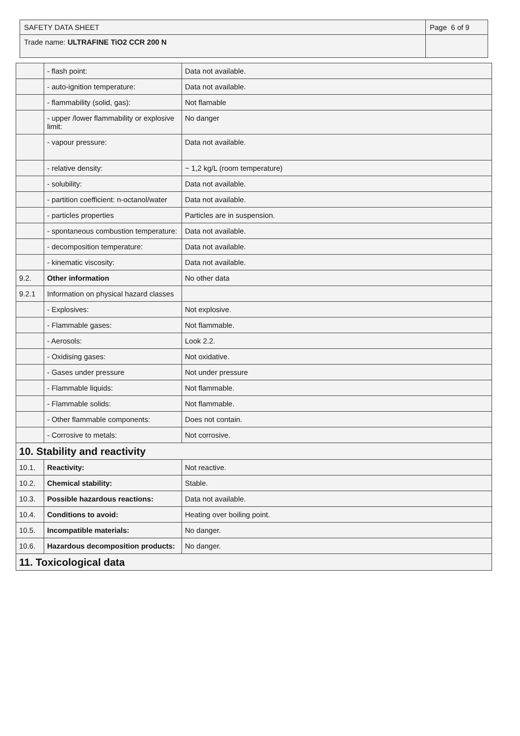| SAFETY DATA SHEET | Page 6 of 9 |
| Trade name: ULTRAFINE TiO2 CCR 200 N | |
| | - flash point: | Data not available. |
| | - auto-ignition temperature: | Data not available. |
| | - flammability (solid, gas): | Not flamable |
| | - upper /lower flammability or explosive limit: | No danger |
| | - vapour pressure: | Data not available. |
| | - relative density: | ~ 1,2 kg/L (room temperature) |
| | - solubility: | Data not available. |
| | - partition coefficient: n-octanol/water | Data not available. |
| | - particles properties | Particles are in suspension. |
| | - spontaneous combustion temperature: | Data not available. |
| | - decomposition temperature: | Data not available. |
| | - kinematic viscosity: | Data not available. |
| 9.2. | Other information | No other data |
| 9.2.1 | Information on physical hazard classes | |
| | - Explosives: | Not explosive. |
| | - Flammable gases: | Not flammable. |
| | - Aerosols: | Look 2.2. |
| | - Oxidising gases: | Not oxidative. |
| | - Gases under pressure | Not under pressure |
| | - Flammable liquids: | Not flammable. |
| | - Flammable solids: | Not flammable. |
| | - Other flammable components: | Does not contain. |
| | - Corrosive to metals: | Not corrosive. |
| 10. Stability and reactivity | | |
| 10.1. | Reactivity: | Not reactive. |
| 10.2. | Chemical stability: | Stable. |
| 10.3. | Possible hazardous reactions: | Data not available. |
| 10.4. | Conditions to avoid: | Heating over boiling point. |
| 10.5. | Incompatible materials: | No danger. |
| 10.6. | Hazardous decomposition products: | No danger. |
| 11. Toxicological data | | |